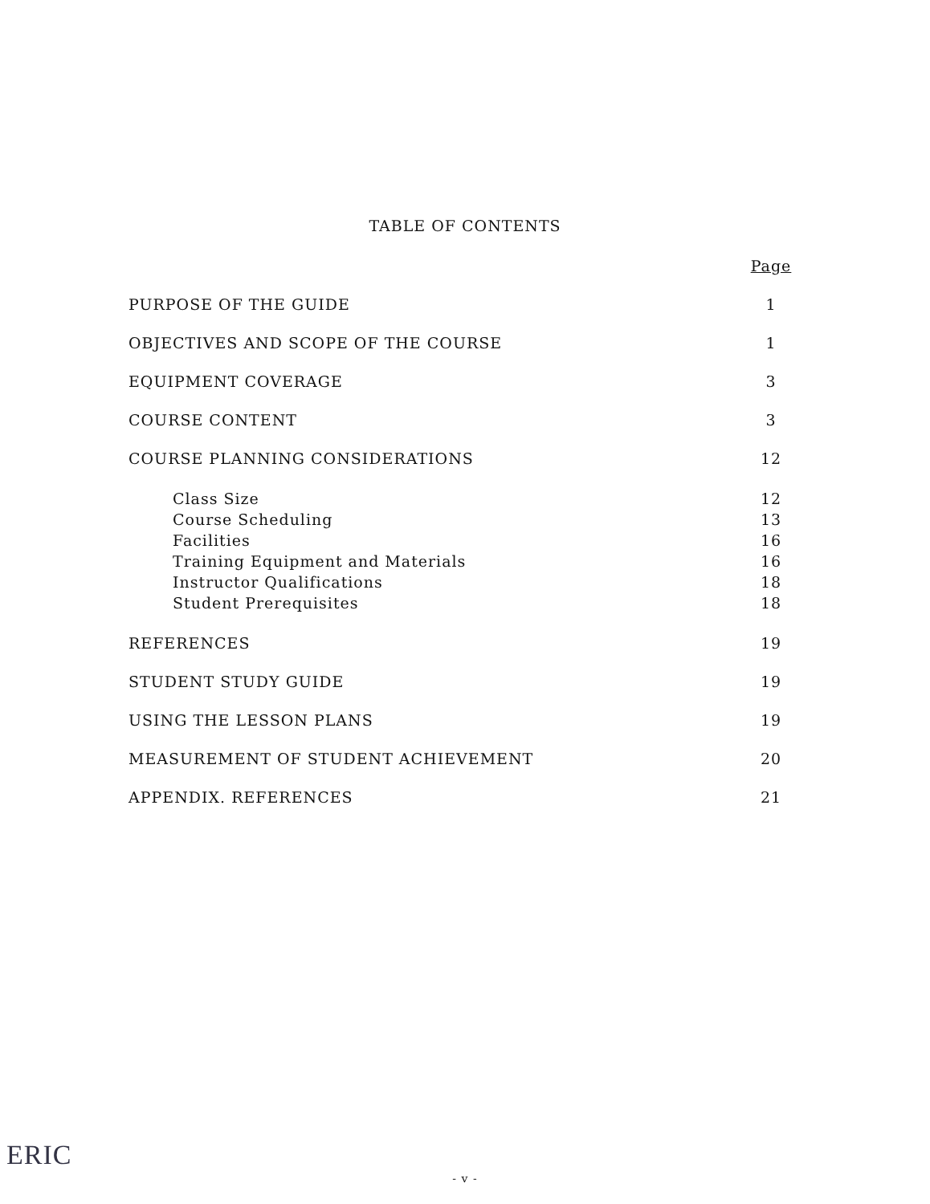TABLE OF CONTENTS
| | Page |
| PURPOSE OF THE GUIDE | 1 |
| OBJECTIVES AND SCOPE OF THE COURSE | 1 |
| EQUIPMENT COVERAGE | 3 |
| COURSE CONTENT | 3 |
| COURSE PLANNING CONSIDERATIONS | 12 |
| Class Size | 12 |
| Course Scheduling | 13 |
| Facilities | 16 |
| Training Equipment and Materials | 16 |
| Instructor Qualifications | 18 |
| Student Prerequisites | 18 |
| REFERENCES | 19 |
| STUDENT STUDY GUIDE | 19 |
| USING THE LESSON PLANS | 19 |
| MEASUREMENT OF STUDENT ACHIEVEMENT | 20 |
| APPENDIX. REFERENCES | 21 |
ERIC
- v -